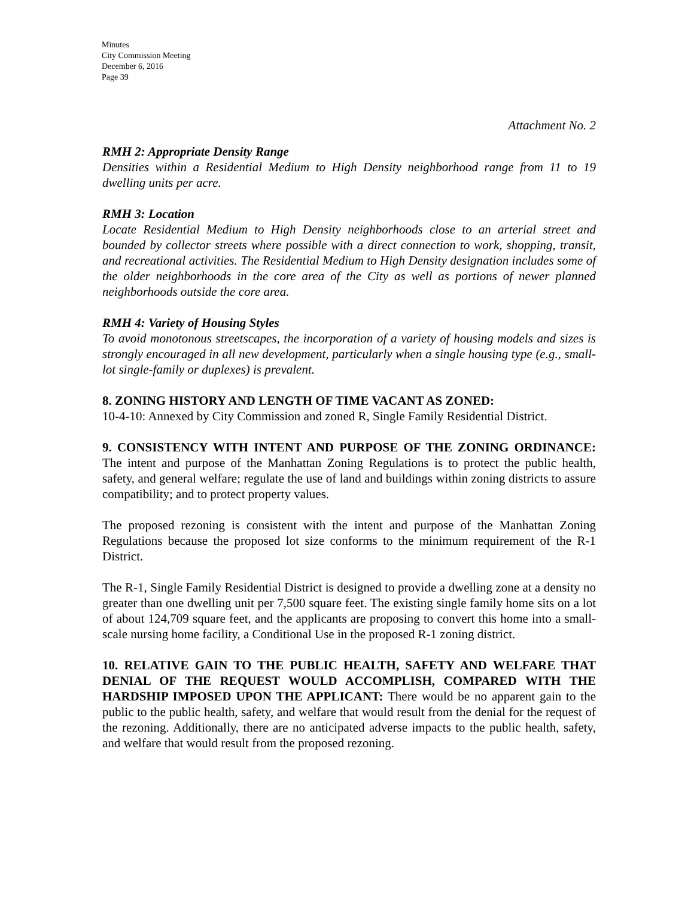Minutes
City Commission Meeting
December 6, 2016
Page 39
Attachment No. 2
RMH 2: Appropriate Density Range
Densities within a Residential Medium to High Density neighborhood range from 11 to 19 dwelling units per acre.
RMH 3: Location
Locate Residential Medium to High Density neighborhoods close to an arterial street and bounded by collector streets where possible with a direct connection to work, shopping, transit, and recreational activities. The Residential Medium to High Density designation includes some of the older neighborhoods in the core area of the City as well as portions of newer planned neighborhoods outside the core area.
RMH 4: Variety of Housing Styles
To avoid monotonous streetscapes, the incorporation of a variety of housing models and sizes is strongly encouraged in all new development, particularly when a single housing type (e.g., small-lot single-family or duplexes) is prevalent.
8. ZONING HISTORY AND LENGTH OF TIME VACANT AS ZONED:
10-4-10: Annexed by City Commission and zoned R, Single Family Residential District.
9. CONSISTENCY WITH INTENT AND PURPOSE OF THE ZONING ORDINANCE: The intent and purpose of the Manhattan Zoning Regulations is to protect the public health, safety, and general welfare; regulate the use of land and buildings within zoning districts to assure compatibility; and to protect property values.
The proposed rezoning is consistent with the intent and purpose of the Manhattan Zoning Regulations because the proposed lot size conforms to the minimum requirement of the R-1 District.
The R-1, Single Family Residential District is designed to provide a dwelling zone at a density no greater than one dwelling unit per 7,500 square feet. The existing single family home sits on a lot of about 124,709 square feet, and the applicants are proposing to convert this home into a small-scale nursing home facility, a Conditional Use in the proposed R-1 zoning district.
10. RELATIVE GAIN TO THE PUBLIC HEALTH, SAFETY AND WELFARE THAT DENIAL OF THE REQUEST WOULD ACCOMPLISH, COMPARED WITH THE HARDSHIP IMPOSED UPON THE APPLICANT: There would be no apparent gain to the public to the public health, safety, and welfare that would result from the denial for the request of the rezoning. Additionally, there are no anticipated adverse impacts to the public health, safety, and welfare that would result from the proposed rezoning.